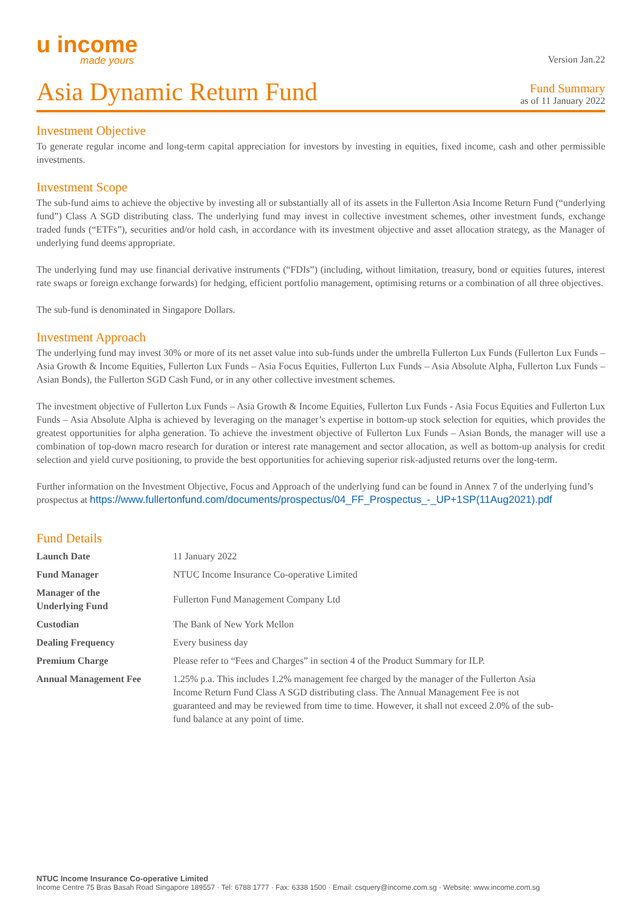u income
made yours
Version Jan.22
Asia Dynamic Return Fund
Fund Summary
as of 11 January 2022
Investment Objective
To generate regular income and long-term capital appreciation for investors by investing in equities, fixed income, cash and other permissible investments.
Investment Scope
The sub-fund aims to achieve the objective by investing all or substantially all of its assets in the Fullerton Asia Income Return Fund (“underlying fund”) Class A SGD distributing class. The underlying fund may invest in collective investment schemes, other investment funds, exchange traded funds (“ETFs”), securities and/or hold cash, in accordance with its investment objective and asset allocation strategy, as the Manager of underlying fund deems appropriate.
The underlying fund may use financial derivative instruments (“FDIs”) (including, without limitation, treasury, bond or equities futures, interest rate swaps or foreign exchange forwards) for hedging, efficient portfolio management, optimising returns or a combination of all three objectives.
The sub-fund is denominated in Singapore Dollars.
Investment Approach
The underlying fund may invest 30% or more of its net asset value into sub-funds under the umbrella Fullerton Lux Funds (Fullerton Lux Funds – Asia Growth & Income Equities, Fullerton Lux Funds – Asia Focus Equities, Fullerton Lux Funds – Asia Absolute Alpha, Fullerton Lux Funds – Asian Bonds), the Fullerton SGD Cash Fund, or in any other collective investment schemes.
The investment objective of Fullerton Lux Funds – Asia Growth & Income Equities, Fullerton Lux Funds - Asia Focus Equities and Fullerton Lux Funds – Asia Absolute Alpha is achieved by leveraging on the manager’s expertise in bottom-up stock selection for equities, which provides the greatest opportunities for alpha generation. To achieve the investment objective of Fullerton Lux Funds – Asian Bonds, the manager will use a combination of top-down macro research for duration or interest rate management and sector allocation, as well as bottom-up analysis for credit selection and yield curve positioning, to provide the best opportunities for achieving superior risk-adjusted returns over the long-term.
Further information on the Investment Objective, Focus and Approach of the underlying fund can be found in Annex 7 of the underlying fund’s prospectus at https://www.fullertonfund.com/documents/prospectus/04_FF_Prospectus_-_UP+1SP(11Aug2021).pdf
Fund Details
| Launch Date | 11 January 2022 |
| Fund Manager | NTUC Income Insurance Co-operative Limited |
| Manager of the Underlying Fund | Fullerton Fund Management Company Ltd |
| Custodian | The Bank of New York Mellon |
| Dealing Frequency | Every business day |
| Premium Charge | Please refer to “Fees and Charges” in section 4 of the Product Summary for ILP. |
| Annual Management Fee | 1.25% p.a. This includes 1.2% management fee charged by the manager of the Fullerton Asia Income Return Fund Class A SGD distributing class. The Annual Management Fee is not guaranteed and may be reviewed from time to time. However, it shall not exceed 2.0% of the sub-fund balance at any point of time. |
NTUC Income Insurance Co-operative Limited
Income Centre 75 Bras Basah Road Singapore 189557 · Tel: 6788 1777 · Fax: 6338 1500 · Email: csquery@income.com.sg · Website: www.income.com.sg